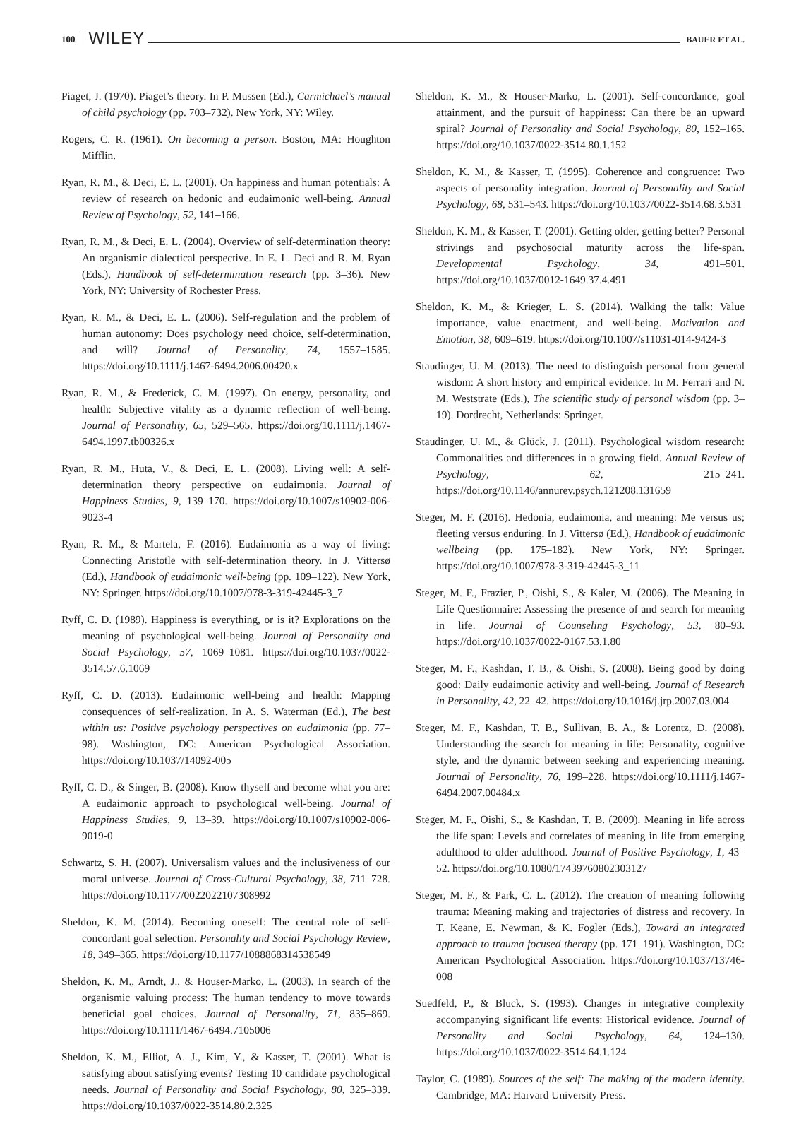100 WILEY BAUER ET AL.
Piaget, J. (1970). Piaget’s theory. In P. Mussen (Ed.), Carmichael’s manual of child psychology (pp. 703–732). New York, NY: Wiley.
Rogers, C. R. (1961). On becoming a person. Boston, MA: Houghton Mifflin.
Ryan, R. M., & Deci, E. L. (2001). On happiness and human potentials: A review of research on hedonic and eudaimonic well-being. Annual Review of Psychology, 52, 141–166.
Ryan, R. M., & Deci, E. L. (2004). Overview of self-determination theory: An organismic dialectical perspective. In E. L. Deci and R. M. Ryan (Eds.), Handbook of self-determination research (pp. 3–36). New York, NY: University of Rochester Press.
Ryan, R. M., & Deci, E. L. (2006). Self-regulation and the problem of human autonomy: Does psychology need choice, self-determination, and will? Journal of Personality, 74, 1557–1585. https://doi.org/10.1111/j.1467-6494.2006.00420.x
Ryan, R. M., & Frederick, C. M. (1997). On energy, personality, and health: Subjective vitality as a dynamic reflection of well-being. Journal of Personality, 65, 529–565. https://doi.org/10.1111/j.1467-6494.1997.tb00326.x
Ryan, R. M., Huta, V., & Deci, E. L. (2008). Living well: A self-determination theory perspective on eudaimonia. Journal of Happiness Studies, 9, 139–170. https://doi.org/10.1007/s10902-006-9023-4
Ryan, R. M., & Martela, F. (2016). Eudaimonia as a way of living: Connecting Aristotle with self-determination theory. In J. Vittersø (Ed.), Handbook of eudaimonic well-being (pp. 109–122). New York, NY: Springer. https://doi.org/10.1007/978-3-319-42445-3_7
Ryff, C. D. (1989). Happiness is everything, or is it? Explorations on the meaning of psychological well-being. Journal of Personality and Social Psychology, 57, 1069–1081. https://doi.org/10.1037/0022-3514.57.6.1069
Ryff, C. D. (2013). Eudaimonic well-being and health: Mapping consequences of self-realization. In A. S. Waterman (Ed.), The best within us: Positive psychology perspectives on eudaimonia (pp. 77–98). Washington, DC: American Psychological Association. https://doi.org/10.1037/14092-005
Ryff, C. D., & Singer, B. (2008). Know thyself and become what you are: A eudaimonic approach to psychological well-being. Journal of Happiness Studies, 9, 13–39. https://doi.org/10.1007/s10902-006-9019-0
Schwartz, S. H. (2007). Universalism values and the inclusiveness of our moral universe. Journal of Cross-Cultural Psychology, 38, 711–728. https://doi.org/10.1177/0022022107308992
Sheldon, K. M. (2014). Becoming oneself: The central role of self-concordant goal selection. Personality and Social Psychology Review, 18, 349–365. https://doi.org/10.1177/1088868314538549
Sheldon, K. M., Arndt, J., & Houser-Marko, L. (2003). In search of the organismic valuing process: The human tendency to move towards beneficial goal choices. Journal of Personality, 71, 835–869. https://doi.org/10.1111/1467-6494.7105006
Sheldon, K. M., Elliot, A. J., Kim, Y., & Kasser, T. (2001). What is satisfying about satisfying events? Testing 10 candidate psychological needs. Journal of Personality and Social Psychology, 80, 325–339. https://doi.org/10.1037/0022-3514.80.2.325
Sheldon, K. M., & Houser-Marko, L. (2001). Self-concordance, goal attainment, and the pursuit of happiness: Can there be an upward spiral? Journal of Personality and Social Psychology, 80, 152–165. https://doi.org/10.1037/0022-3514.80.1.152
Sheldon, K. M., & Kasser, T. (1995). Coherence and congruence: Two aspects of personality integration. Journal of Personality and Social Psychology, 68, 531–543. https://doi.org/10.1037/0022-3514.68.3.531
Sheldon, K. M., & Kasser, T. (2001). Getting older, getting better? Personal strivings and psychosocial maturity across the life-span. Developmental Psychology, 34, 491–501. https://doi.org/10.1037/0012-1649.37.4.491
Sheldon, K. M., & Krieger, L. S. (2014). Walking the talk: Value importance, value enactment, and well-being. Motivation and Emotion, 38, 609–619. https://doi.org/10.1007/s11031-014-9424-3
Staudinger, U. M. (2013). The need to distinguish personal from general wisdom: A short history and empirical evidence. In M. Ferrari and N. M. Weststrate (Eds.), The scientific study of personal wisdom (pp. 3–19). Dordrecht, Netherlands: Springer.
Staudinger, U. M., & Glück, J. (2011). Psychological wisdom research: Commonalities and differences in a growing field. Annual Review of Psychology, 62, 215–241. https://doi.org/10.1146/annurev.psych.121208.131659
Steger, M. F. (2016). Hedonia, eudaimonia, and meaning: Me versus us; fleeting versus enduring. In J. Vittersø (Ed.), Handbook of eudaimonic wellbeing (pp. 175–182). New York, NY: Springer. https://doi.org/10.1007/978-3-319-42445-3_11
Steger, M. F., Frazier, P., Oishi, S., & Kaler, M. (2006). The Meaning in Life Questionnaire: Assessing the presence of and search for meaning in life. Journal of Counseling Psychology, 53, 80–93. https://doi.org/10.1037/0022-0167.53.1.80
Steger, M. F., Kashdan, T. B., & Oishi, S. (2008). Being good by doing good: Daily eudaimonic activity and well-being. Journal of Research in Personality, 42, 22–42. https://doi.org/10.1016/j.jrp.2007.03.004
Steger, M. F., Kashdan, T. B., Sullivan, B. A., & Lorentz, D. (2008). Understanding the search for meaning in life: Personality, cognitive style, and the dynamic between seeking and experiencing meaning. Journal of Personality, 76, 199–228. https://doi.org/10.1111/j.1467-6494.2007.00484.x
Steger, M. F., Oishi, S., & Kashdan, T. B. (2009). Meaning in life across the life span: Levels and correlates of meaning in life from emerging adulthood to older adulthood. Journal of Positive Psychology, 1, 43–52. https://doi.org/10.1080/17439760802303127
Steger, M. F., & Park, C. L. (2012). The creation of meaning following trauma: Meaning making and trajectories of distress and recovery. In T. Keane, E. Newman, & K. Fogler (Eds.), Toward an integrated approach to trauma focused therapy (pp. 171–191). Washington, DC: American Psychological Association. https://doi.org/10.1037/13746-008
Suedfeld, P., & Bluck, S. (1993). Changes in integrative complexity accompanying significant life events: Historical evidence. Journal of Personality and Social Psychology, 64, 124–130. https://doi.org/10.1037/0022-3514.64.1.124
Taylor, C. (1989). Sources of the self: The making of the modern identity. Cambridge, MA: Harvard University Press.